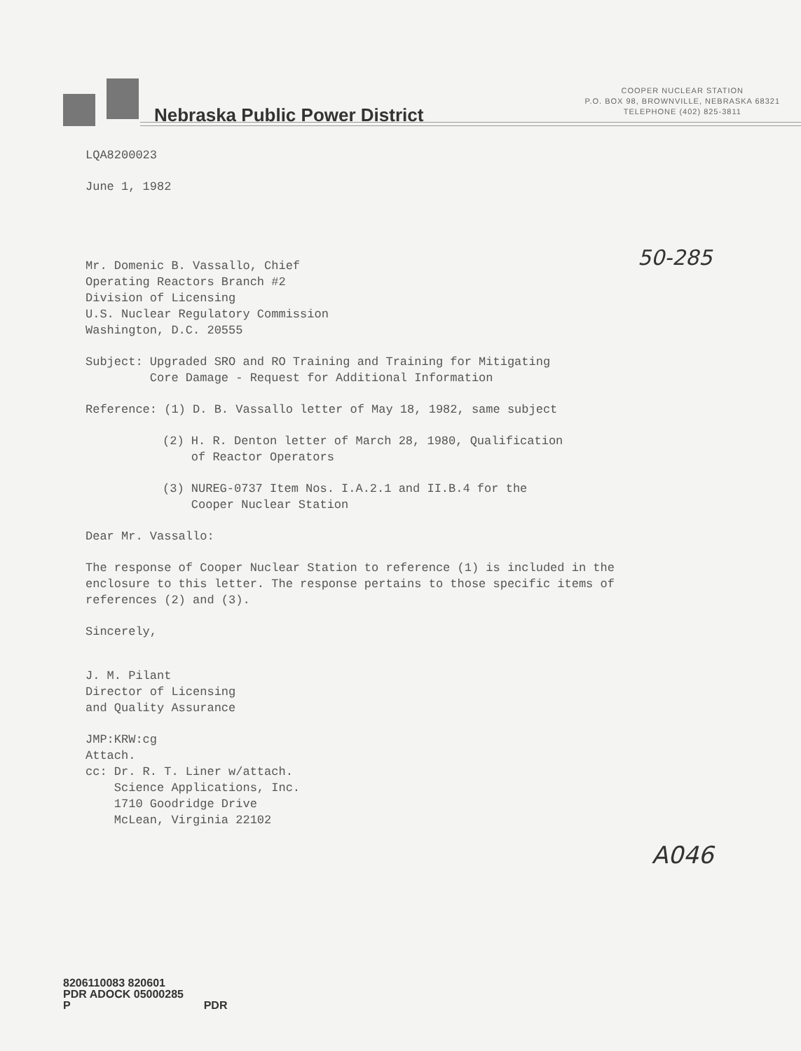Nebraska Public Power District
COOPER NUCLEAR STATION
P.O. BOX 98, BROWNVILLE, NEBRASKA 68321
TELEPHONE (402) 825-3811
50-285
LQA8200023
June 1, 1982
Mr. Domenic B. Vassallo, Chief
Operating Reactors Branch #2
Division of Licensing
U.S. Nuclear Regulatory Commission
Washington, D.C. 20555
Subject: Upgraded SRO and RO Training and Training for Mitigating
Core Damage - Request for Additional Information
Reference: (1) D. B. Vassallo letter of May 18, 1982, same subject
(2) H. R. Denton letter of March 28, 1980, Qualification
of Reactor Operators
(3) NUREG-0737 Item Nos. I.A.2.1 and II.B.4 for the
Cooper Nuclear Station
Dear Mr. Vassallo:
The response of Cooper Nuclear Station to reference (1) is included in the enclosure to this letter. The response pertains to those specific items of references (2) and (3).
Sincerely,
J. M. Pilant
Director of Licensing
and Quality Assurance
JMP:KRW:cg
Attach.
cc: Dr. R. T. Liner w/attach.
Science Applications, Inc.
1710 Goodridge Drive
McLean, Virginia 22102
A046
8206110083 820601
PDR ADOCK 05000285
P PDR